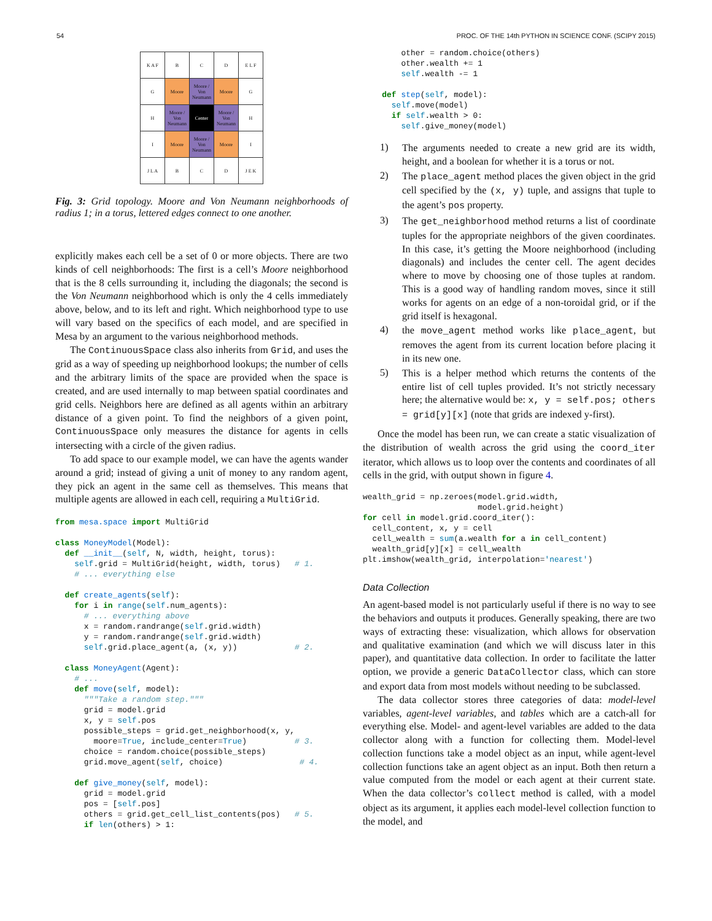54 PROC. OF THE 14th PYTHON IN SCIENCE CONF. (SCIPY 2015)
| K A F | B | C | D | E L F |
| G | Moore | Moore / Von Neumann | Moore | G |
| H | Moore / Von Neumann | Center | Moore / Von Neumann | H |
| I | Moore | Moore / Von Neumann | Moore | I |
| J L A | B | C | D | J E K |
Fig. 3: Grid topology. Moore and Von Neumann neighborhoods of radius 1; in a torus, lettered edges connect to one another.
explicitly makes each cell be a set of 0 or more objects. There are two kinds of cell neighborhoods: The first is a cell’s Moore neighborhood that is the 8 cells surrounding it, including the diagonals; the second is the Von Neumann neighborhood which is only the 4 cells immediately above, below, and to its left and right. Which neighborhood type to use will vary based on the specifics of each model, and are specified in Mesa by an argument to the various neighborhood methods.
The ContinuousSpace class also inherits from Grid, and uses the grid as a way of speeding up neighborhood lookups; the number of cells and the arbitrary limits of the space are provided when the space is created, and are used internally to map between spatial coordinates and grid cells. Neighbors here are defined as all agents within an arbitrary distance of a given point. To find the neighbors of a given point, ContinuousSpace only measures the distance for agents in cells intersecting with a circle of the given radius.
To add space to our example model, we can have the agents wander around a grid; instead of giving a unit of money to any random agent, they pick an agent in the same cell as themselves. This means that multiple agents are allowed in each cell, requiring a MultiGrid.
from mesa.space import MultiGrid

class MoneyModel(Model):
  def __init__(self, N, width, height, torus):
    self.grid = MultiGrid(height, width, torus)   # 1.
    # ... everything else

  def create_agents(self):
    for i in range(self.num_agents):
      # ... everything above
      x = random.randrange(self.grid.width)
      y = random.randrange(self.grid.width)
      self.grid.place_agent(a, (x, y))            # 2.

  class MoneyAgent(Agent):
    # ...
    def move(self, model):
      """Take a random step."""
      grid = model.grid
      x, y = self.pos
      possible_steps = grid.get_neighborhood(x, y,
        moore=True, include_center=True)          # 3.
      choice = random.choice(possible_steps)
      grid.move_agent(self, choice)                # 4.

    def give_money(self, model):
      grid = model.grid
      pos = [self.pos]
      others = grid.get_cell_list_contents(pos)   # 5.
      if len(others) > 1:
        other = random.choice(others)
        other.wealth += 1
        self.wealth -= 1

    def step(self, model):
      self.move(model)
      if self.wealth > 0:
        self.give_money(model)
1)
The arguments needed to create a new grid are its width, height, and a boolean for whether it is a torus or not.
2)
The place_agent method places the given object in the grid cell specified by the (x, y) tuple, and assigns that tuple to the agent’s pos property.
3)
The get_neighborhood method returns a list of coordinate tuples for the appropriate neighbors of the given coordinates. In this case, it’s getting the Moore neighborhood (including diagonals) and includes the center cell. The agent decides where to move by choosing one of those tuples at random. This is a good way of handling random moves, since it still works for agents on an edge of a non-toroidal grid, or if the grid itself is hexagonal.
4)
the move_agent method works like place_agent, but removes the agent from its current location before placing it in its new one.
5)
This is a helper method which returns the contents of the entire list of cell tuples provided. It’s not strictly necessary here; the alternative would be: x, y = self.pos; others = grid[y][x] (note that grids are indexed y-first).
Once the model has been run, we can create a static visualization of the distribution of wealth across the grid using the coord_iter iterator, which allows us to loop over the contents and coordinates of all cells in the grid, with output shown in figure 4.
wealth_grid = np.zeroes(model.grid.width,
                        model.grid.height)
for cell in model.grid.coord_iter():
  cell_content, x, y = cell
  cell_wealth = sum(a.wealth for a in cell_content)
  wealth_grid[y][x] = cell_wealth
plt.imshow(wealth_grid, interpolation='nearest')
Data Collection
An agent-based model is not particularly useful if there is no way to see the behaviors and outputs it produces. Generally speaking, there are two ways of extracting these: visualization, which allows for observation and qualitative examination (and which we will discuss later in this paper), and quantitative data collection. In order to facilitate the latter option, we provide a generic DataCollector class, which can store and export data from most models without needing to be subclassed.
The data collector stores three categories of data: model-level variables, agent-level variables, and tables which are a catch-all for everything else. Model- and agent-level variables are added to the data collector along with a function for collecting them. Model-level collection functions take a model object as an input, while agent-level collection functions take an agent object as an input. Both then return a value computed from the model or each agent at their current state. When the data collector’s collect method is called, with a model object as its argument, it applies each model-level collection function to the model, and